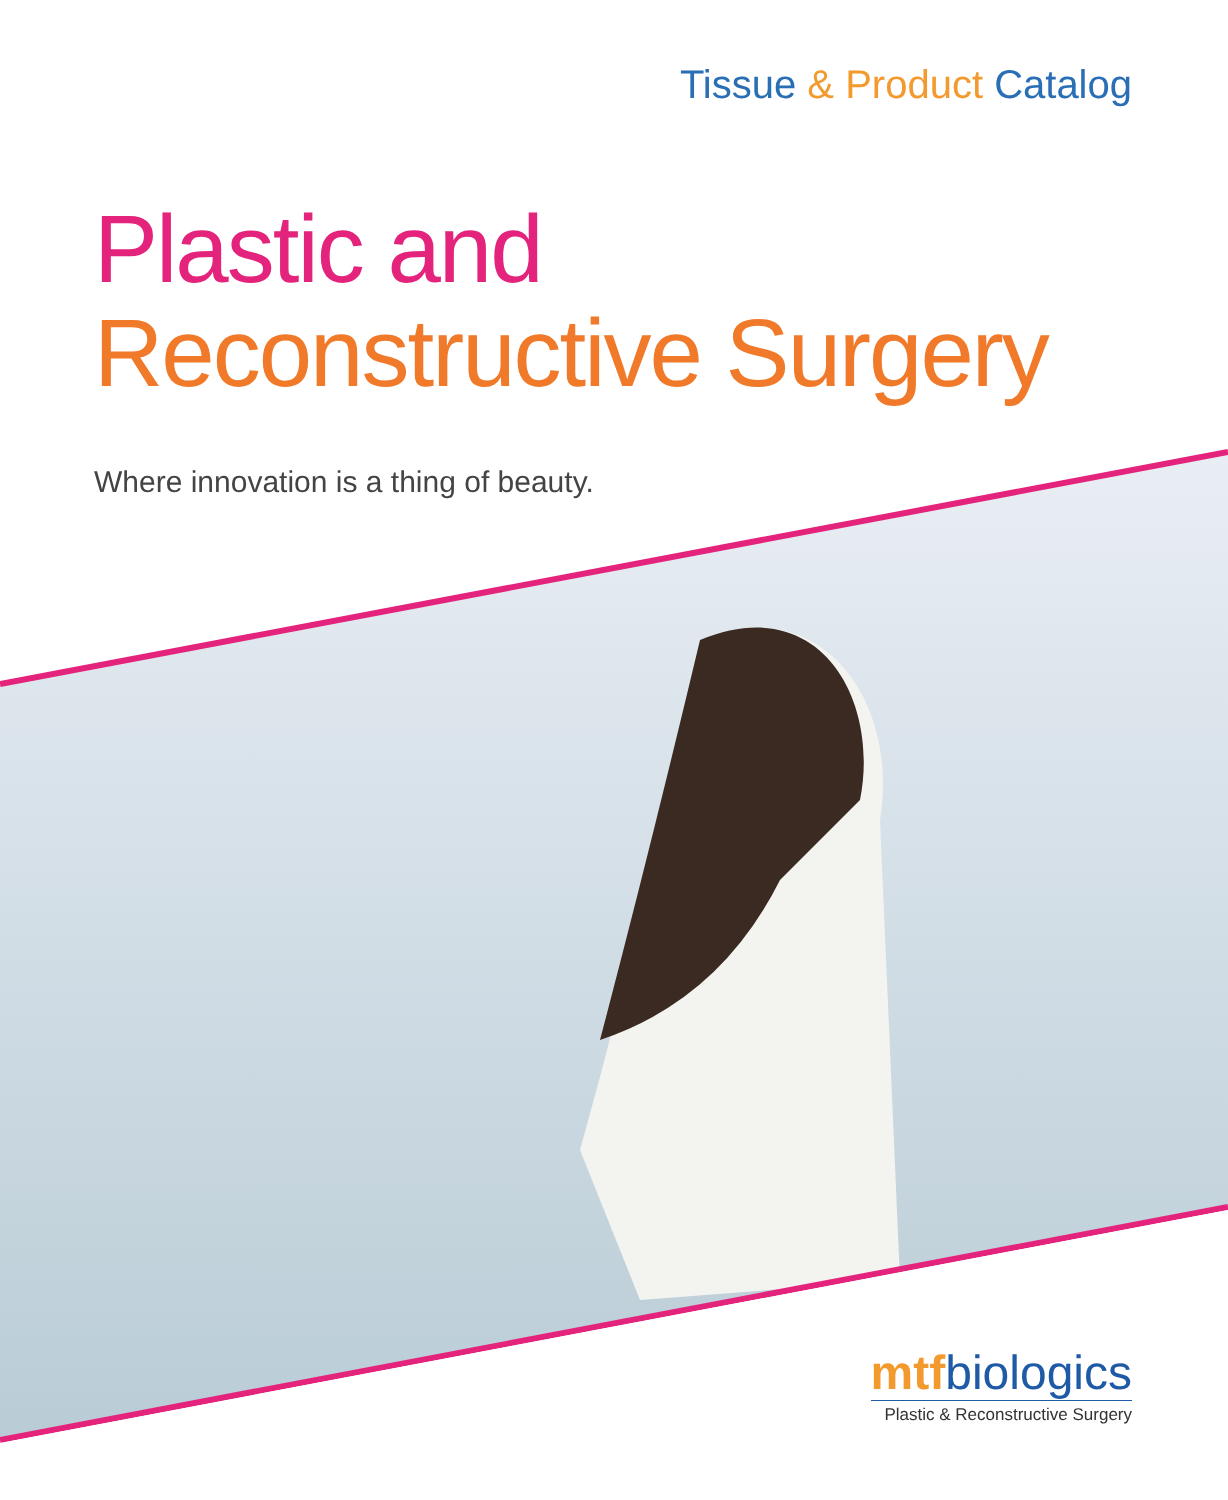Tissue & Product Catalog
Plastic and
Reconstructive Surgery
Where innovation is a thing of beauty.
mtf biologics
Plastic & Reconstructive Surgery